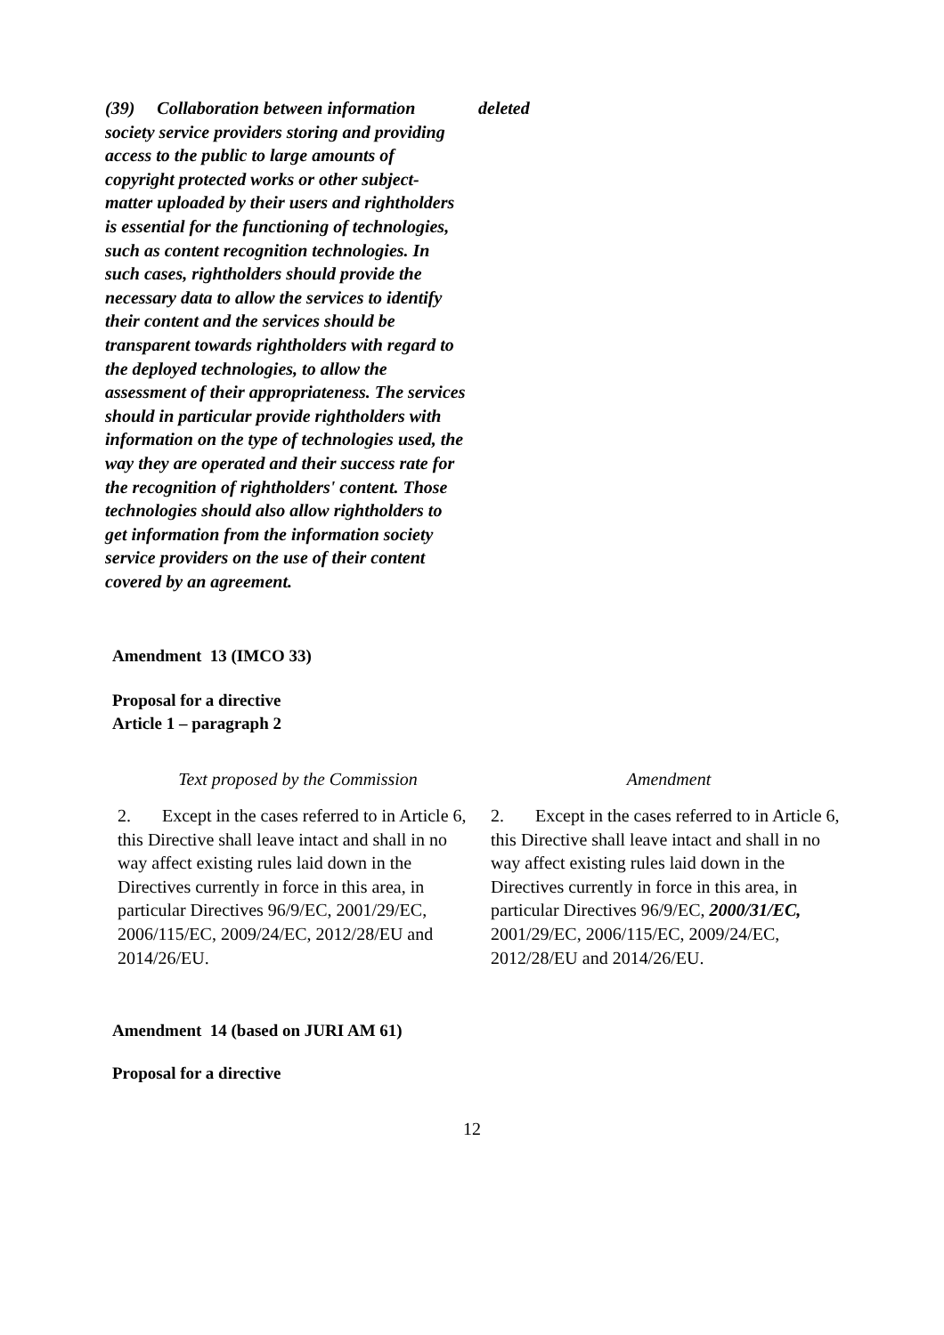| (39) Collaboration between information society service providers storing and providing access to the public to large amounts of copyright protected works or other subject-matter uploaded by their users and rightholders is essential for the functioning of technologies, such as content recognition technologies. In such cases, rightholders should provide the necessary data to allow the services to identify their content and the services should be transparent towards rightholders with regard to the deployed technologies, to allow the assessment of their appropriateness. The services should in particular provide rightholders with information on the type of technologies used, the way they are operated and their success rate for the recognition of rightholders' content. Those technologies should also allow rightholders to get information from the information society service providers on the use of their content covered by an agreement. | deleted |
Amendment 13 (IMCO 33)
Proposal for a directive
Article 1 – paragraph 2
| Text proposed by the Commission | Amendment |
| 2. Except in the cases referred to in Article 6, this Directive shall leave intact and shall in no way affect existing rules laid down in the Directives currently in force in this area, in particular Directives 96/9/EC, 2001/29/EC, 2006/115/EC, 2009/24/EC, 2012/28/EU and 2014/26/EU. | 2. Except in the cases referred to in Article 6, this Directive shall leave intact and shall in no way affect existing rules laid down in the Directives currently in force in this area, in particular Directives 96/9/EC, 2000/31/EC, 2001/29/EC, 2006/115/EC, 2009/24/EC, 2012/28/EU and 2014/26/EU. |
Amendment 14 (based on JURI AM 61)
Proposal for a directive
12